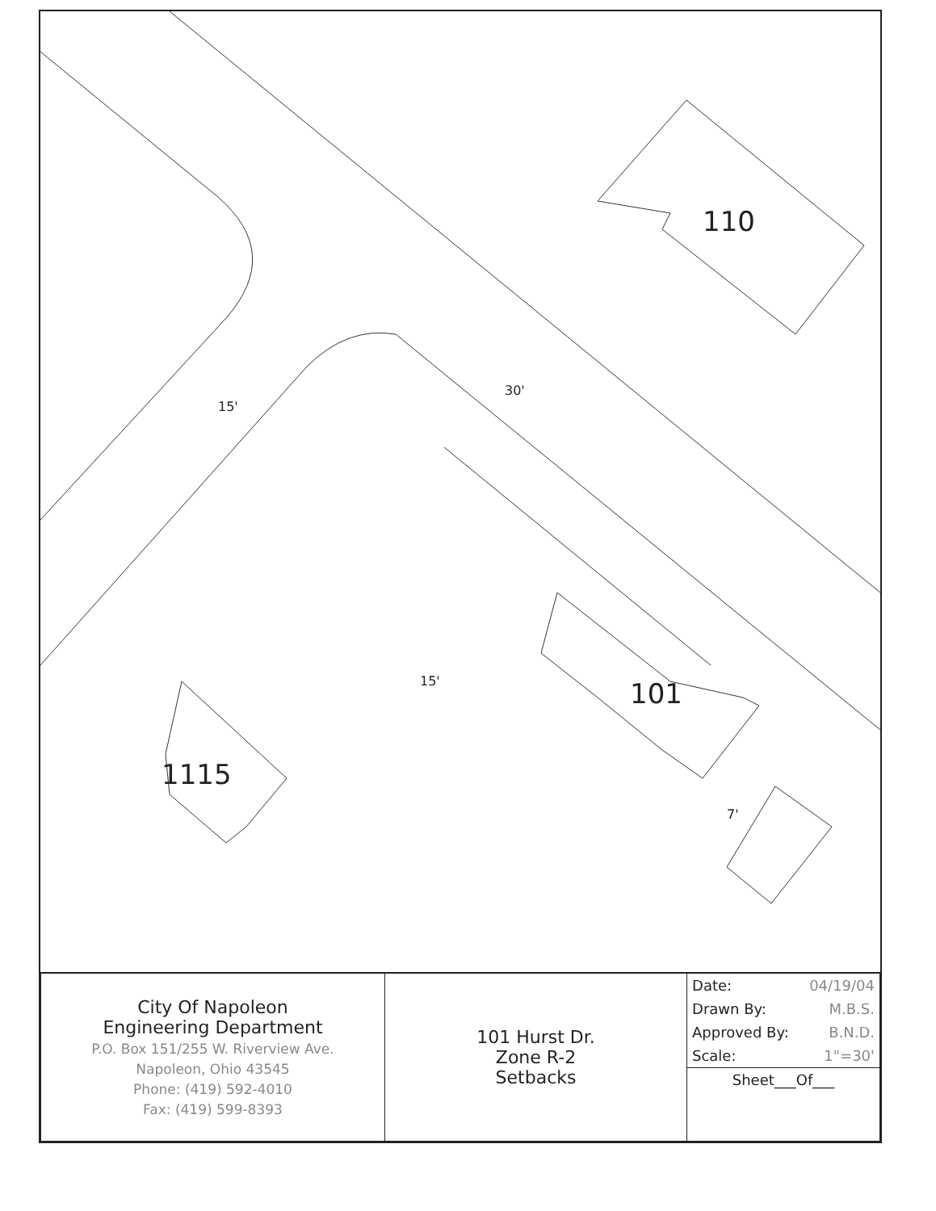110
101
1115
30'
15'
15'
7'
| City Of Napoleon Engineering Department P.O. Box 151/255 W. Riverview Ave. Napoleon, Ohio 43545 Phone: (419) 592-4010 Fax: (419) 599-8393 | 101 Hurst Dr. Zone R-2 Setbacks | / Date: / 04/19/04 / / Drawn By: / M.B.S. / / Approved By: / B.N.D. / / Scale: / 1"=30' / / Sheet___Of___ / / |